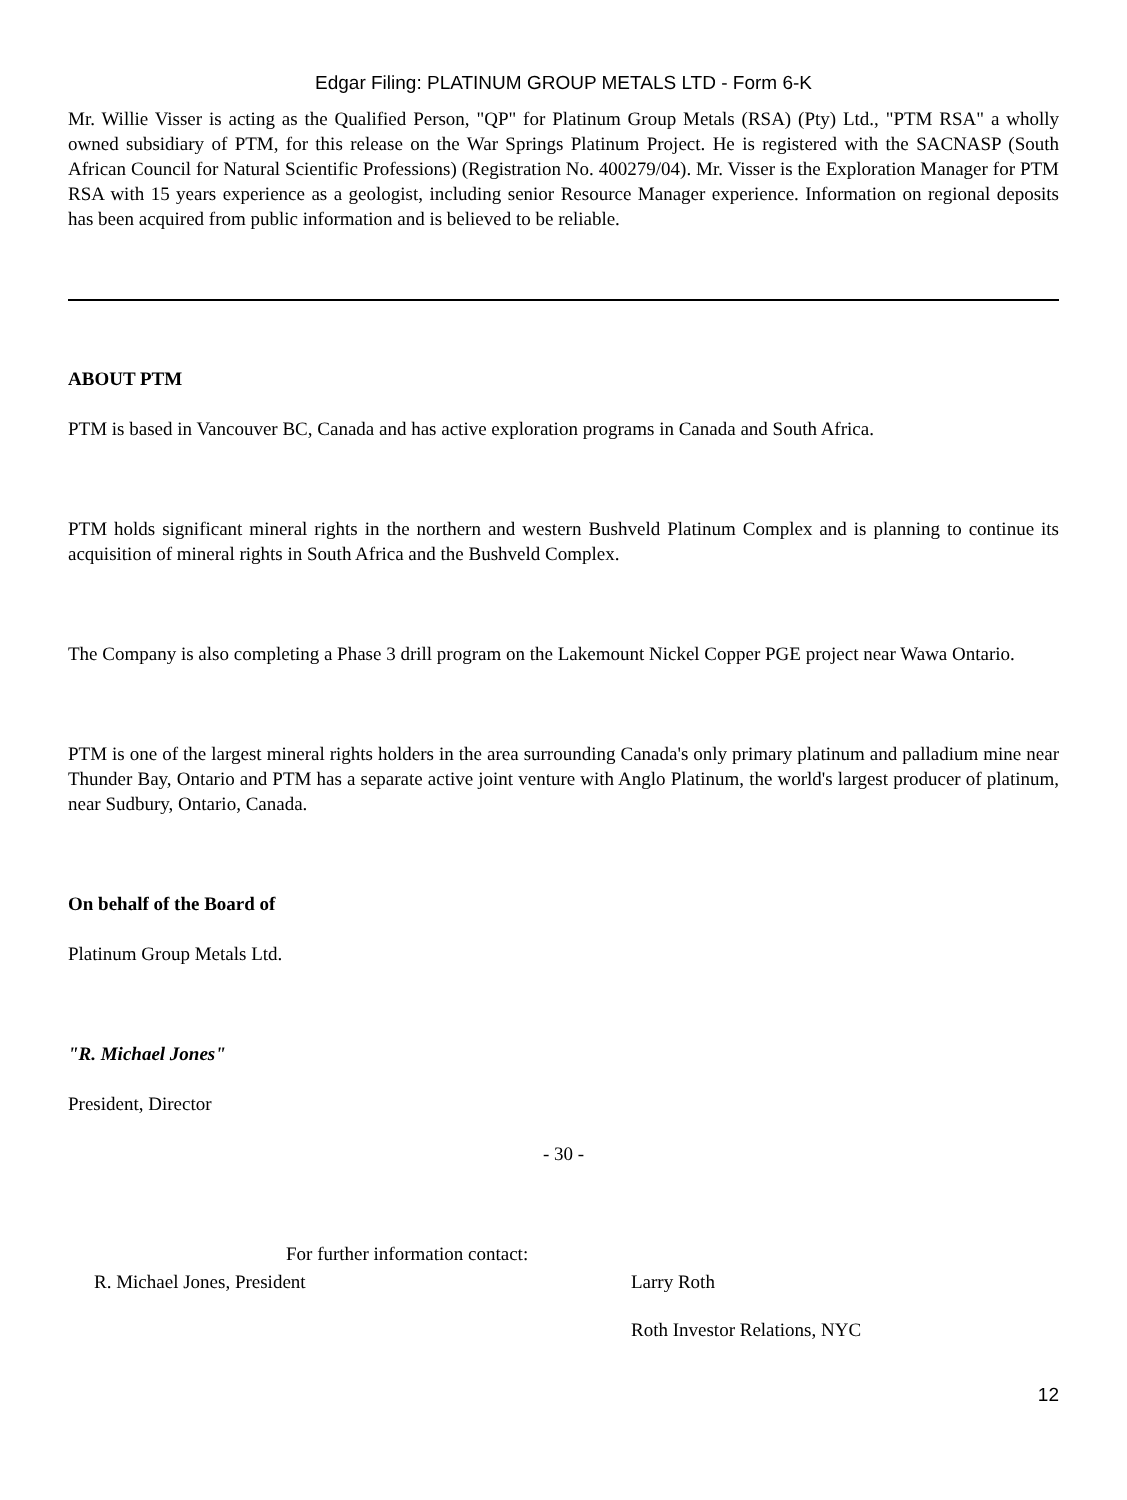Edgar Filing: PLATINUM GROUP METALS LTD - Form 6-K
Mr. Willie Visser is acting as the Qualified Person, "QP" for Platinum Group Metals (RSA) (Pty) Ltd., "PTM RSA" a wholly owned subsidiary of PTM, for this release on the War Springs Platinum Project. He is registered with the SACNASP (South African Council for Natural Scientific Professions) (Registration No. 400279/04). Mr. Visser is the Exploration Manager for PTM RSA with 15 years experience as a geologist, including senior Resource Manager experience. Information on regional deposits has been acquired from public information and is believed to be reliable.
ABOUT PTM
PTM is based in Vancouver BC, Canada and has active exploration programs in Canada and South Africa.
PTM holds significant mineral rights in the northern and western Bushveld Platinum Complex and is planning to continue its acquisition of mineral rights in South Africa and the Bushveld Complex.
The Company is also completing a Phase 3 drill program on the Lakemount Nickel Copper PGE project near Wawa Ontario.
PTM is one of the largest mineral rights holders in the area surrounding Canada's only primary platinum and palladium mine near Thunder Bay, Ontario and PTM has a separate active joint venture with Anglo Platinum, the world's largest producer of platinum, near Sudbury, Ontario, Canada.
On behalf of the Board of
Platinum Group Metals Ltd.
"R. Michael Jones"
President, Director
- 30 -
For further information contact:
| R. Michael Jones, President | Larry Roth |
| | Roth Investor Relations, NYC |
12